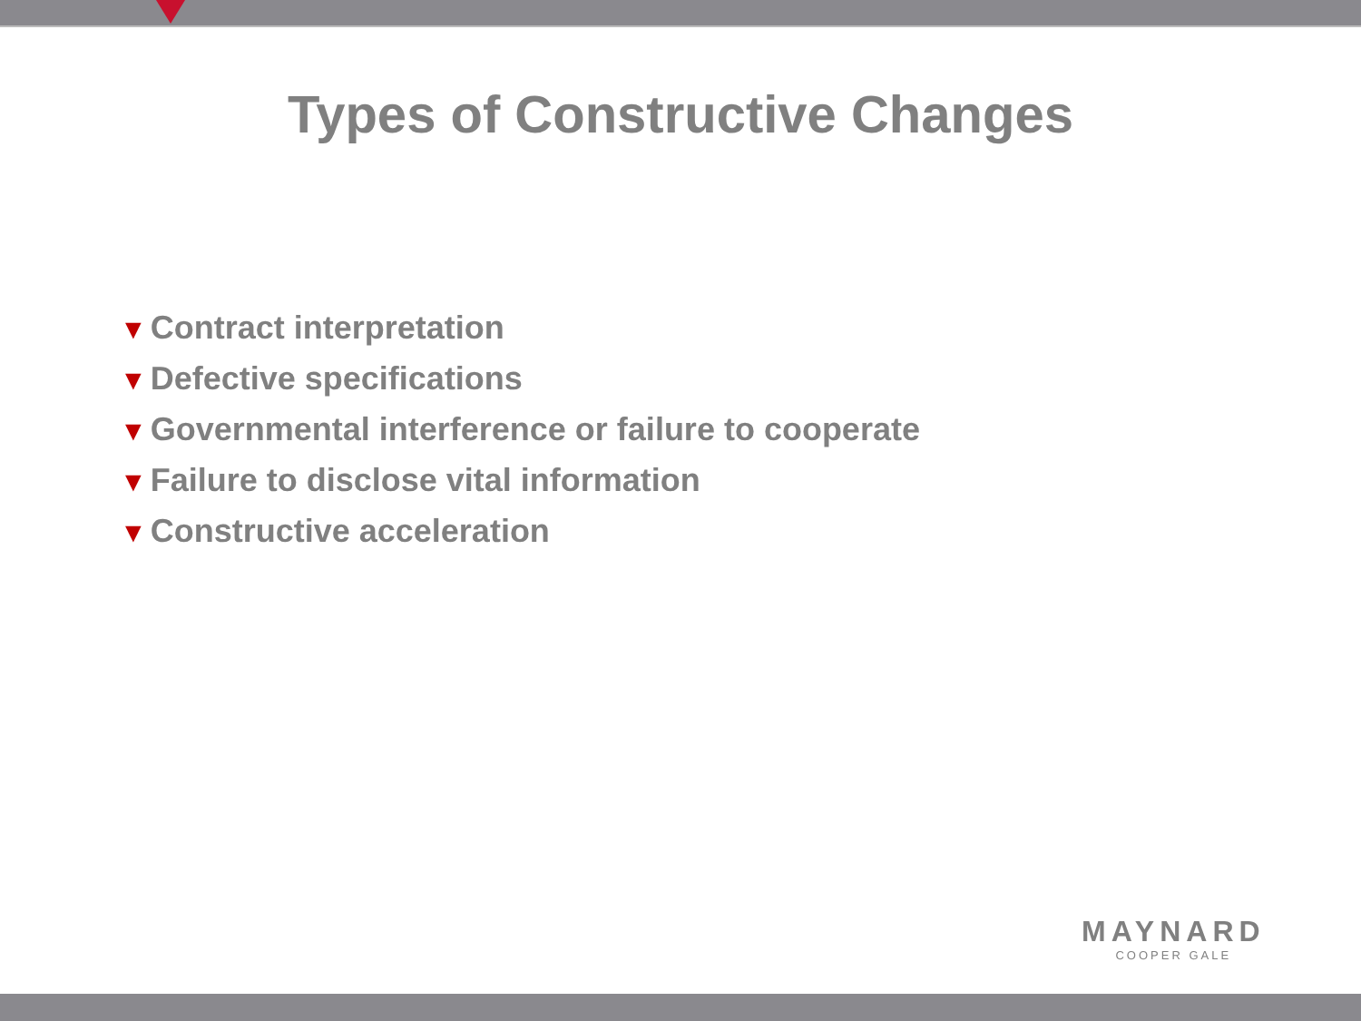Types of Constructive Changes
▼ Contract interpretation
▼ Defective specifications
▼ Governmental interference or failure to cooperate
▼ Failure to disclose vital information
▼ Constructive acceleration
MAYNARD
COOPER GALE